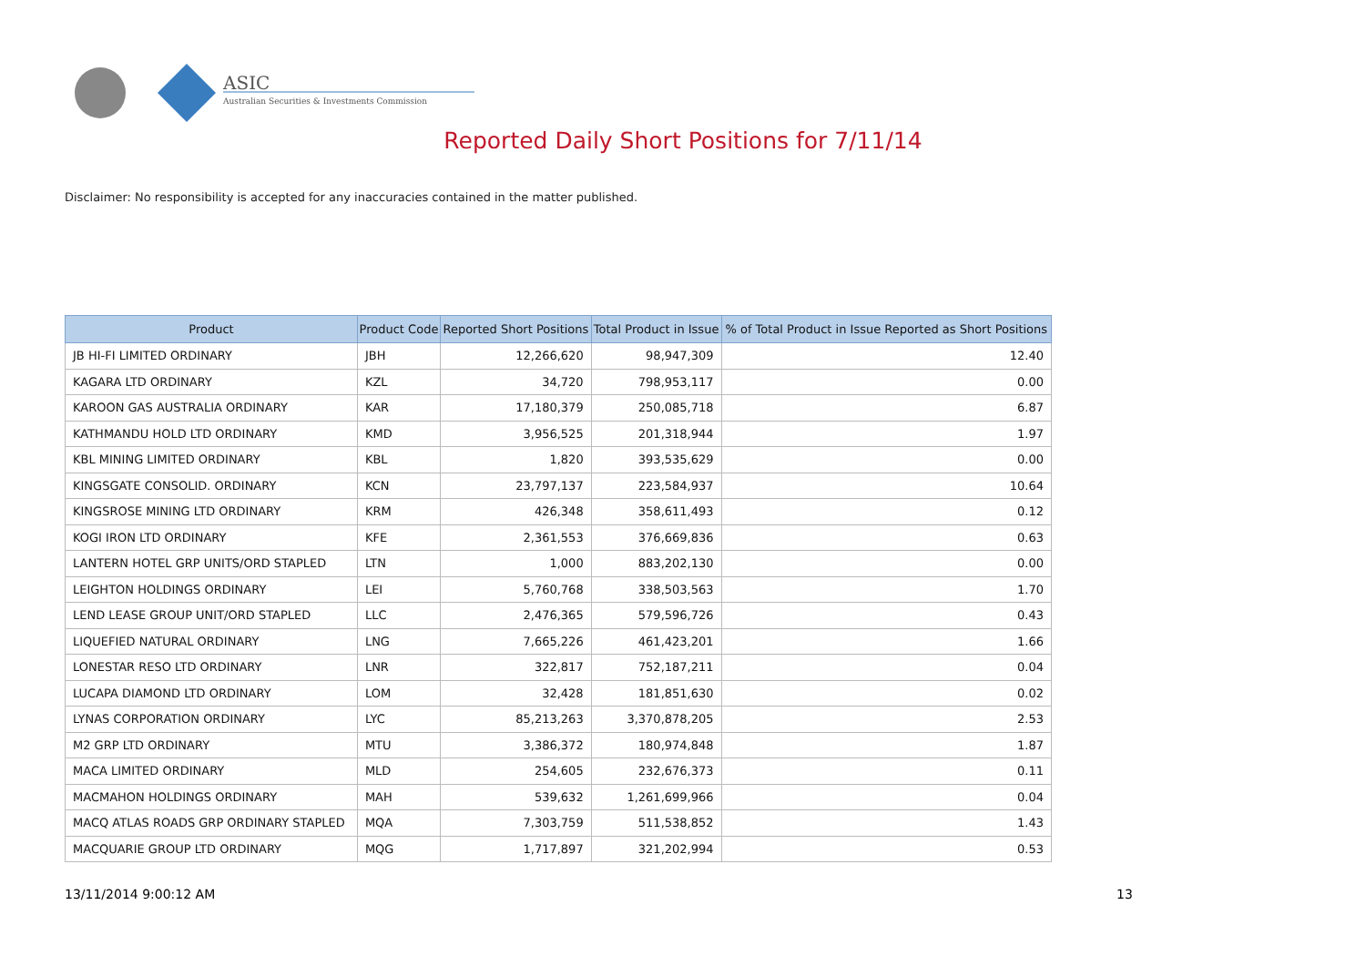ASIC
Australian Securities & Investments Commission
Reported Daily Short Positions for 7/11/14
Disclaimer: No responsibility is accepted for any inaccuracies contained in the matter published.
| Product | Product Code | Reported Short Positions | Total Product in Issue | % of Total Product in Issue Reported as Short Positions |
| --- | --- | --- | --- | --- |
| JB HI-FI LIMITED ORDINARY | JBH | 12,266,620 | 98,947,309 | 12.40 |
| KAGARA LTD ORDINARY | KZL | 34,720 | 798,953,117 | 0.00 |
| KAROON GAS AUSTRALIA ORDINARY | KAR | 17,180,379 | 250,085,718 | 6.87 |
| KATHMANDU HOLD LTD ORDINARY | KMD | 3,956,525 | 201,318,944 | 1.97 |
| KBL MINING LIMITED ORDINARY | KBL | 1,820 | 393,535,629 | 0.00 |
| KINGSGATE CONSOLID. ORDINARY | KCN | 23,797,137 | 223,584,937 | 10.64 |
| KINGSROSE MINING LTD ORDINARY | KRM | 426,348 | 358,611,493 | 0.12 |
| KOGI IRON LTD ORDINARY | KFE | 2,361,553 | 376,669,836 | 0.63 |
| LANTERN HOTEL GRP UNITS/ORD STAPLED | LTN | 1,000 | 883,202,130 | 0.00 |
| LEIGHTON HOLDINGS ORDINARY | LEI | 5,760,768 | 338,503,563 | 1.70 |
| LEND LEASE GROUP UNIT/ORD STAPLED | LLC | 2,476,365 | 579,596,726 | 0.43 |
| LIQUEFIED NATURAL ORDINARY | LNG | 7,665,226 | 461,423,201 | 1.66 |
| LONESTAR RESO LTD ORDINARY | LNR | 322,817 | 752,187,211 | 0.04 |
| LUCAPA DIAMOND LTD ORDINARY | LOM | 32,428 | 181,851,630 | 0.02 |
| LYNAS CORPORATION ORDINARY | LYC | 85,213,263 | 3,370,878,205 | 2.53 |
| M2 GRP LTD ORDINARY | MTU | 3,386,372 | 180,974,848 | 1.87 |
| MACA LIMITED ORDINARY | MLD | 254,605 | 232,676,373 | 0.11 |
| MACMAHON HOLDINGS ORDINARY | MAH | 539,632 | 1,261,699,966 | 0.04 |
| MACQ ATLAS ROADS GRP ORDINARY STAPLED | MQA | 7,303,759 | 511,538,852 | 1.43 |
| MACQUARIE GROUP LTD ORDINARY | MQG | 1,717,897 | 321,202,994 | 0.53 |
13/11/2014 9:00:12 AM 13